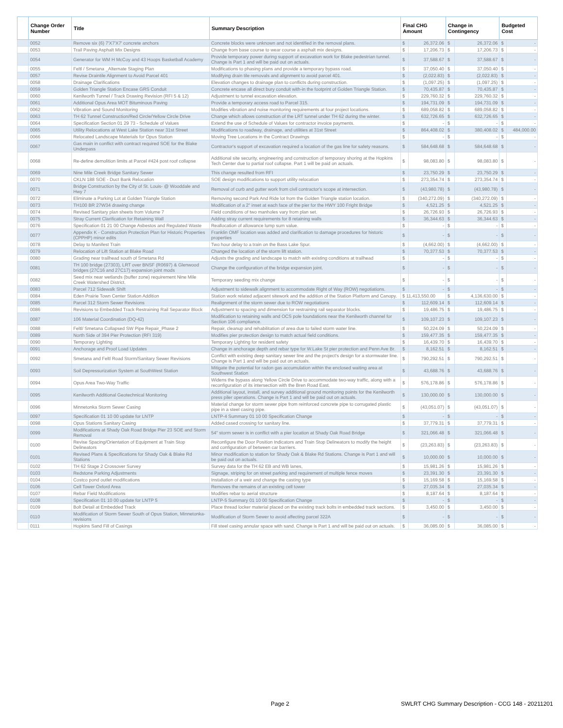| | Change Order Number | Title | Summary Description | Final CHG Amount | | Change in Contingency | | Budgeted Cost | |
| --- | --- | --- | --- | --- | --- | --- | --- | --- | --- |
| | 0052 | Remove six (6) 7'X7'X7' concrete anchors | Concrete blocks were unknown and not identified in the removal plans. | $ | 26,372.06 | $ | 26,372.06 | $ | - |
| | 0053 | Trail Paving Asphalt Mix Designs | Change from base course to wear course a asphalt mix designs. | $ | 17,206.73 | $ | 17,206.73 | $ | - |
| | 0054 | Generator for WM H McCoy and 43 Hoops Basketball Academy | Provide temporary power during support of excavation work for Blake pedestrian tunnel. Change is Part 1 and will be paid out on actuals. | $ | 37,588.67 | $ | 37,588.67 | $ | - |
| | 0055 | Feltl / Smetana _Alternate Staging Plan | Modifications to phasing plans and provide a temporary bypass road. | $ | 37,050.40 | $ | 37,050.40 | $ | - |
| | 0057 | Revise Draintile Alignment to Avoid Parcel 401 | Modifying drain tile removals and alignment to avoid parcel 401. | $ | (2,022.83) | $ | (2,022.83) | $ | - |
| | 0058 | Drainage Clarifications | Elevation changes to drainage plan to conflicts during construction. | $ | (1,097.25) | $ | (1,097.25) | $ | - |
| | 0059 | Golden Triangle Station Encase GRS Conduit | Concrete encase all direct bury conduit with-in the footprint of Golden Triangle Station. | $ | 70,435.87 | $ | 70,435.87 | $ | - |
| | 0060 | Kenilworth Tunnel / Track Drawing Revision (RFI 5 & 12) | Adjustment to tunnel excavation elevation. | $ | 229,760.32 | $ | 229,760.32 | $ | - |
| | 0061 | Additional Opus Area MOT Bituminous Paving | Provide a temporary access road to Parcel 315. | $ | 194,731.09 | $ | 194,731.09 | $ | - |
| | 0062 | Vibration and Sound Monitoring | Modifies vibration and noise monitoring requirements at four project locations. | $ | 689,058.82 | $ | 689,058.82 | $ | - |
| | 0063 | TH 62 Tunnel Construction/Red Circle/Yellow Circle Drive | Change which allows construction of the LRT tunnel under TH 62 during the winter. | $ | 632,726.65 | $ | 632,726.65 | $ | - |
| | 0064 | Specification Section 01 29 73 - Schedule of Values | Extend the use of Schedule of Values for contractor invoice payments. | $ | - | $ | - | $ | - |
| | 0065 | Utility Relocations at West Lake Station near 31st Street | Modifications to roadway, drainage, and utilities at 31st Street | $ | 864,408.02 | $ | 380,408.02 | $ | 484,000.00 |
| | 0066 | Relocated Landscape Materials for Opus Station | Moving Tree Locations in the Contract Drawings | $ | - | $ | - | $ | - |
| | 0067 | Gas main in conflict with contract required SOE for the Blake Underpass | Contractor's support of excavation required a location of the gas line for safety reasons. | $ | 584,648.68 | $ | 584,648.68 | $ | - |
| | 0068 | Re-define demolition limits at Parcel #424 post roof collapse | Additional site security, engineering and construction of temporary shoring at the Hopkins Tech Center due to partial roof collapse. Part 1 will be paid on actuals. | $ | 98,083.80 | $ | 98,083.80 | $ | - |
| | 0069 | Nine Mile Creek Bridge Sanitary Sewer | This change resulted from RFI | $ | 23,750.29 | $ | 23,750.29 | $ | - |
| | 0070 | CKLN 188 SOE - Duct Bank Relocation | SOE design modifications to support utility relocation | $ | 273,354.74 | $ | 273,354.74 | $ | - |
| | 0071 | Bridge Construction by the City of St. Louis- @ Wooddale and Hwy 7 | Removal of curb and gutter work from civil contractor's scope at intersection. | $ | (43,980.78) | $ | (43,980.78) | $ | - |
| | 0072 | Eliminate a Parking Lot at Golden Triangle Station | Removing second Park And Ride lot from the Golden Triangle station location. | $ | (340,272.09) | $ | (340,272.09) | $ | - |
| | 0073 | TH100 BR 27W34 drawing change | Modification of a 2" inset at each face of the pier for the HWY 100 Fright Bridge | $ | 4,521.25 | $ | 4,521.25 | $ | - |
| | 0074 | Revised Sanitary plan sheets from Volume 7 | Field conditions of two manholes vary from plan set. | $ | 26,726.93 | $ | 26,726.93 | $ | - |
| | 0075 | Stray Current Clarification for Retaining Wall | Adding stray current requirements for 8 retaining walls | $ | 36,344.63 | $ | 36,344.63 | $ | - |
| | 0076 | Specification 01 21 00 Change Asbestos and Regulated Waste | Reallocation of allowance lump sum value. | $ | - | $ | - | $ | - |
| | 0077 | Appendix K - Construction Protection Plan for Historic Properties (CPPHP) minor edits | Franklin OMF location was added and clarification to damage procedures for historic properties | $ | - | $ | - | $ | - |
| | 0078 | Delay to Manifest Train | Two hour delay to a train on the Bass Lake Spur. | $ | (4,662.00) | $ | (4,662.00) | $ | - |
| | 0079 | Relocation of Lift Station at Blake Road | Changed the location of the storm lift station. | $ | 70,377.53 | $ | 70,377.53 | $ | - |
| | 0080 | Grading near trailhead south of Smetana Rd | Adjusts the grading and landscape to match with existing conditions at trailhead | $ | - | $ | - | $ | - |
| | 0081 | TH 100 bridge (27303), LRT over BNSF (R0697) & Glenwood bridges (27C16 and 27C17) expansion joint mods | Change the configuration of the bridge expansion joint. | $ | - | $ | - | $ | - |
| | 0082 | Seed mix near wetlands (buffer zone) requirement Nine Mile Creek Watershed District. | Temporary seeding mix change | $ | - | $ | - | $ | - |
| | 0083 | Parcel 712 Sidewalk Shift | Adjustment to sidewalk alignment to accommodate Right of Way (ROW) negotiations. | $ | - | $ | - | $ | - |
| | 0084 | Eden Prairie Town Center Station Addition | Station work related adjacent sitework and the addition of the Station Platform and Canopy. | $ 11,413,550.00 | | $ | 4,136,630.00 | $ | - |
| | 0085 | Parcel 312 Storm Sewer Revisions | Realignment of the storm sewer due to ROW negotiations | $ | 112,609.14 | $ | 112,609.14 | $ | - |
| | 0086 | Revisions to Embedded Track Restraining Rail Separator Block | Adjustment to spacing and dimension for restraining rail separator blocks. | $ | 19,486.75 | $ | 19,486.75 | $ | - |
| | 0087 | 106 Material Coordination (DQ-42) | Modification to retaining walls and OCS pole foundations near the Kenilworth channel for Section 106 compliance. | $ | 109,107.23 | $ | 109,107.23 | $ | - |
| | 0088 | Feltl/ Smetana Collapsed SW Pipe Repair_Phase 2 | Repair, cleanup and rehabilitation of area due to failed storm water line. | $ | 50,224.09 | $ | 50,224.09 | $ | - |
| | 0089 | North Side of 394 Pier Protection (RFI 319) | Modifies pier protection design to match actual field conditions. | $ | 159,477.35 | $ | 159,477.35 | $ | - |
| | 0090 | Temporary Lighting | Temporary Lighting for resident safety | $ | 16,439.70 | $ | 16,439.70 | $ | - |
| | 0091 | Anchorage and Proof Load Updates | Change in anchorage depth and rebar type for W.Lake St pier protection and Penn Ave Br. | $ | 8,162.51 | $ | 8,162.51 | $ | - |
| | 0092 | Smetana and Feltl Road Storm/Sanitary Sewer Revisions | Conflict with existing deep sanitary sewer line and the project's design for a stormwater line. Change is Part 1 and will be paid out on actuals. | $ | 790,292.51 | $ | 790,292.51 | $ | - |
| | 0093 | Soil Depressurization System at SouthWest Station | Mitigate the potential for radon gas accumulation within the enclosed waiting area at Southwest Station | $ | 43,688.76 | $ | 43,688.76 | $ | - |
| | 0094 | Opus Area Two-Way Traffic | Widens the bypass along Yellow Circle Drive to accommodate two-way traffic, along with a reconfiguration of its intersection with the Bren Road East. | $ | 576,178.86 | $ | 576,178.86 | $ | - |
| | 0095 | Kenilworth Additional Geotechnical Monitoring | Additional layout, install, and survey additional ground monitoring points for the Kenilworth press piler operations. Change is Part 1 and will be paid out on actuals. | $ | 130,000.00 | $ | 130,000.00 | $ | - |
| | 0096 | Minnetonka Storm Sewer Casing | Material change for storm sewer pipe from reinforced concrete pipe to corrugated plastic pipe in a steel casing pipe. | $ | (43,051.07) | $ | (43,051.07) | $ | - |
| | 0097 | Specification 01 10 00 update for LNTP | LNTP-4 Summary 01 10 00 Specification Change | $ | - | $ | - | $ | - |
| | 0098 | Opus Stations Sanitary Casing | Added cased crossing for sanitary line. | $ | 37,779.31 | $ | 37,779.31 | $ | - |
| | 0099 | Modifications at Shady Oak Road Bridge Pier 23 SOE and Storm Removal | 54" storm sewer is in conflict with a pier location at Shady Oak Road Bridge | $ | 321,066.48 | $ | 321,066.48 | $ | - |
| | 0100 | Revise Spacing/Orientation of Equipment at Train Stop Delineators | Reconfigure the Door Position Indicators and Train Stop Delineators to modify the height and configuration of between car barriers. | $ | (23,263.83) | $ | (23,263.83) | $ | - |
| | 0101 | Revised Plans & Specifications for Shady Oak & Blake Rd Stations | Minor modification to station for Shady Oak & Blake Rd Stations. Change is Part 1 and will be paid out on actuals. | $ | 10,000.00 | $ | 10,000.00 | $ | - |
| | 0102 | TH 62 Stage 2 Crossover Survey | Survey data for the TH 62 EB and WB lanes, | $ | 15,981.26 | $ | 15,981.26 | $ | - |
| | 0103 | Redstone Parking Adjustments | Signage, striping for on street parking and requirement of multiple fence moves | $ | 23,391.30 | $ | 23,391.30 | $ | - |
| | 0104 | Costco pond outlet modifications | Installation of a weir and change the casting type | $ | 15,169.58 | $ | 15,169.58 | $ | - |
| | 0106 | Cell Tower Oxford Area | Removes the remains of an existing cell tower | $ | 27,035.34 | $ | 27,035.34 | $ | - |
| | 0107 | Rebar Field Modifications | Modifies rebar to aerial structure | $ | 8,187.64 | $ | 8,187.64 | $ | - |
| | 0108 | Specification 01 10 00 update for LNTP 5 | LNTP-5 Summary 01 10 00 Specification Change | $ | - | $ | - | $ | - |
| | 0109 | Bolt Detail at Embedded Track | Place thread locker material placed on the existing track bolts in embedded track sections. | $ | 3,450.00 | $ | 3,450.00 | $ | - |
| | 0110 | Modification of Storm Sewer South of Opus Station, Minnetonka- revisions | Modification of Storm Sewer to avoid affecting parcel 322A | $ | - | $ | - | $ | - |
| | 0111 | Hopkins Sand Fill of Casings | Fill steel casing annular space with sand. Change is Part 1 and will be paid out on actuals. | $ | 36,085.00 | $ | 36,085.00 | $ | - |
Page 2
SWLRT CHG Summary Description - CCG 148 - 20211201